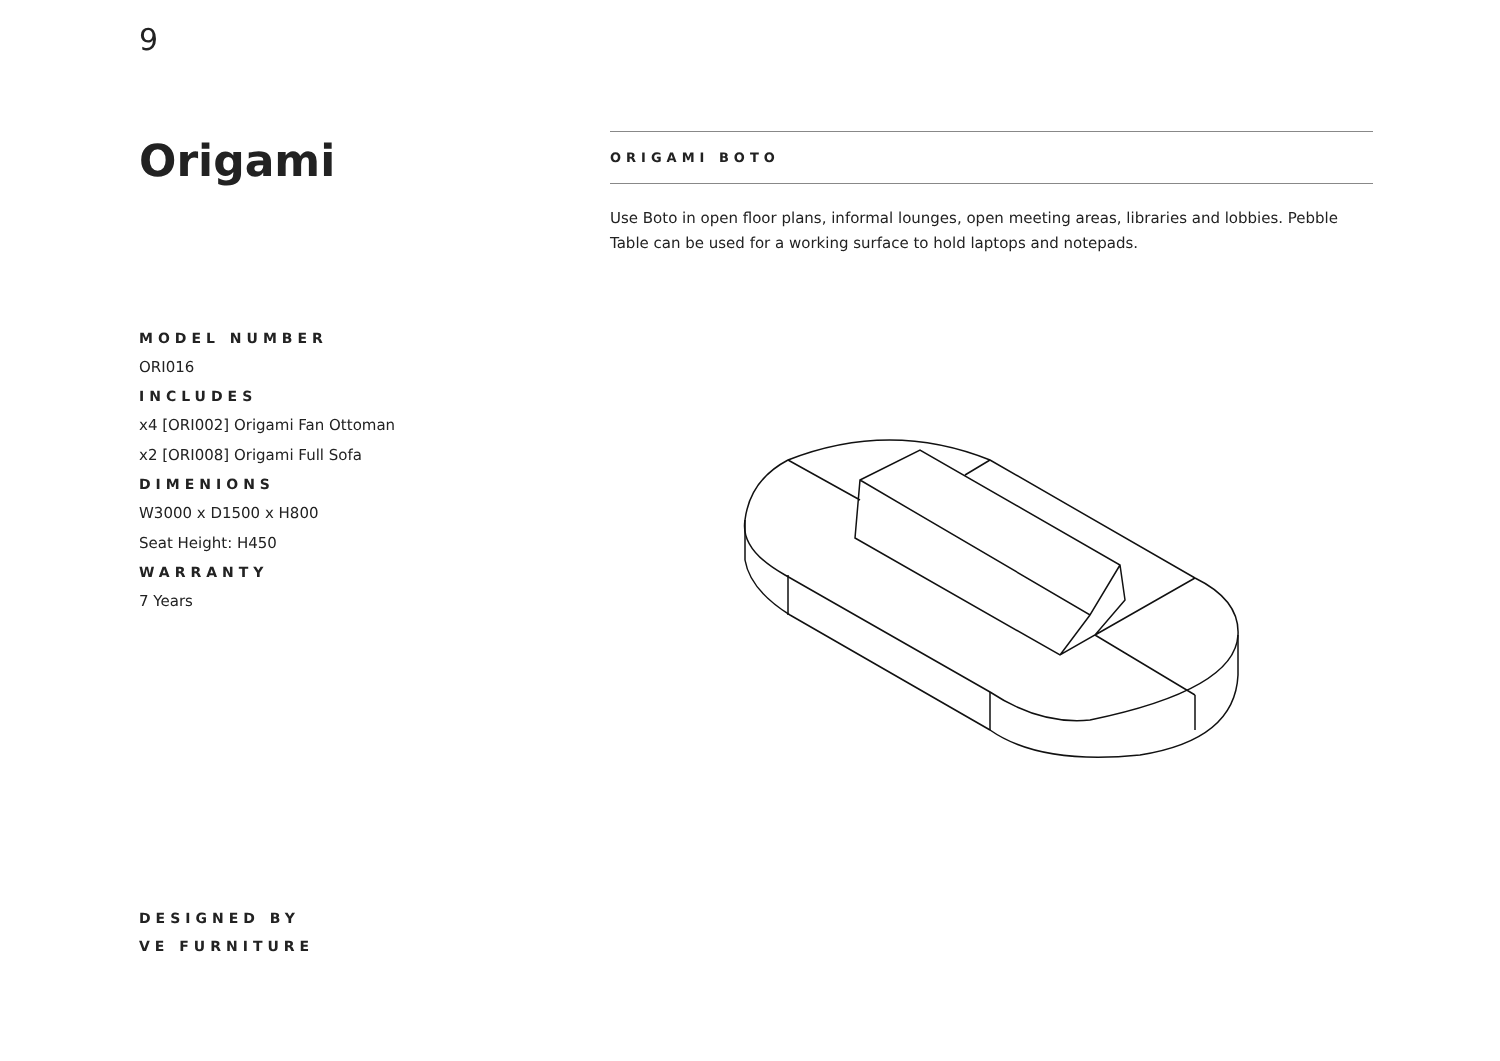9
Origami
ORIGAMI BOTO
Use Boto in open floor plans, informal lounges, open meeting areas, libraries and lobbies. Pebble Table can be used for a working surface to hold laptops and notepads.
MODEL NUMBER
ORI016
INCLUDES
x4 [ORI002] Origami Fan Ottoman
x2 [ORI008] Origami Full Sofa
DIMENIONS
W3000 x D1500 x H800
Seat Height: H450
WARRANTY
7 Years
DESIGNED BY
VE FURNITURE